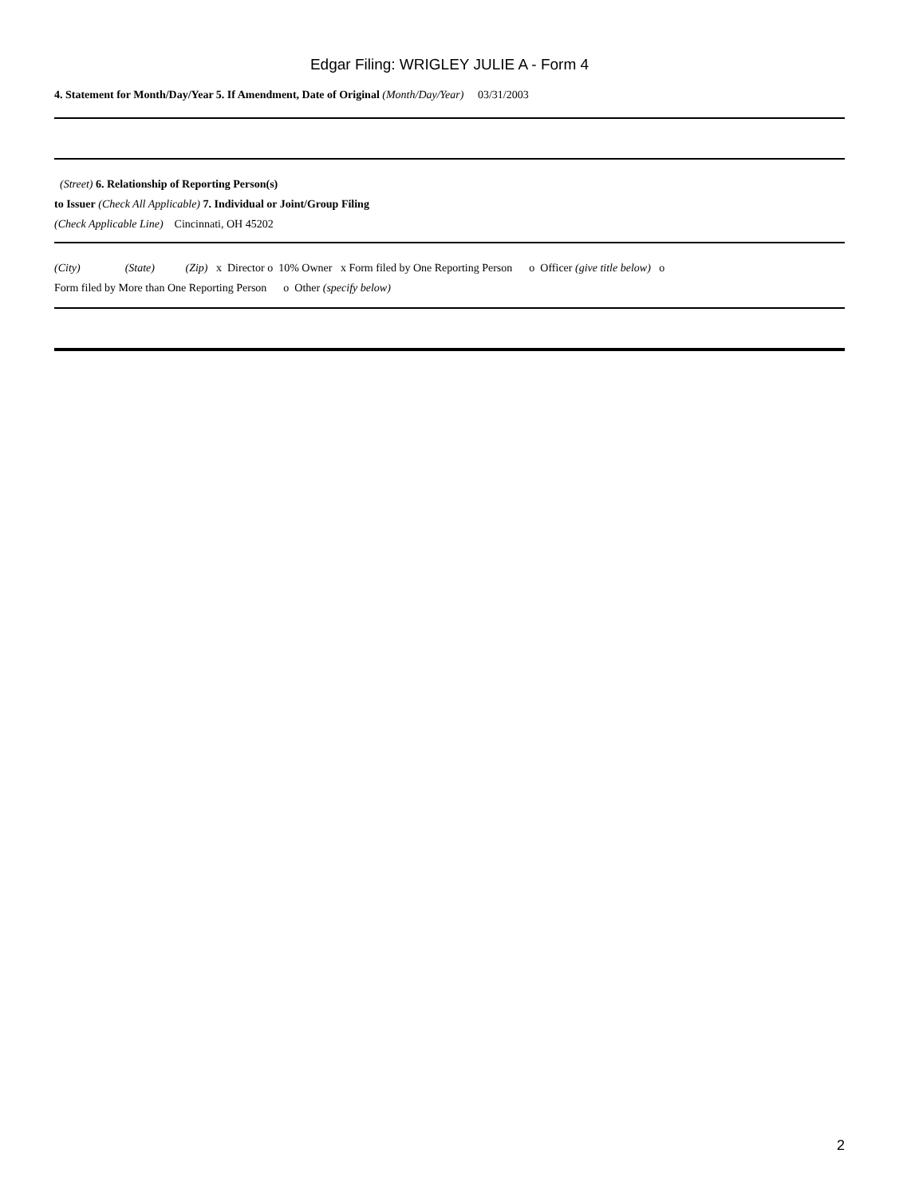Edgar Filing: WRIGLEY JULIE A - Form 4
4. Statement for Month/Day/Year 5. If Amendment, Date of Original (Month/Day/Year) 03/31/2003
(Street) 6. Relationship of Reporting Person(s)
to Issuer (Check All Applicable) 7. Individual or Joint/Group Filing
(Check Applicable Line) Cincinnati, OH 45202
(City) (State) (Zip) x Director o 10% Owner x Form filed by One Reporting Person o Officer (give title below) o
Form filed by More than One Reporting Person o Other (specify below)
2